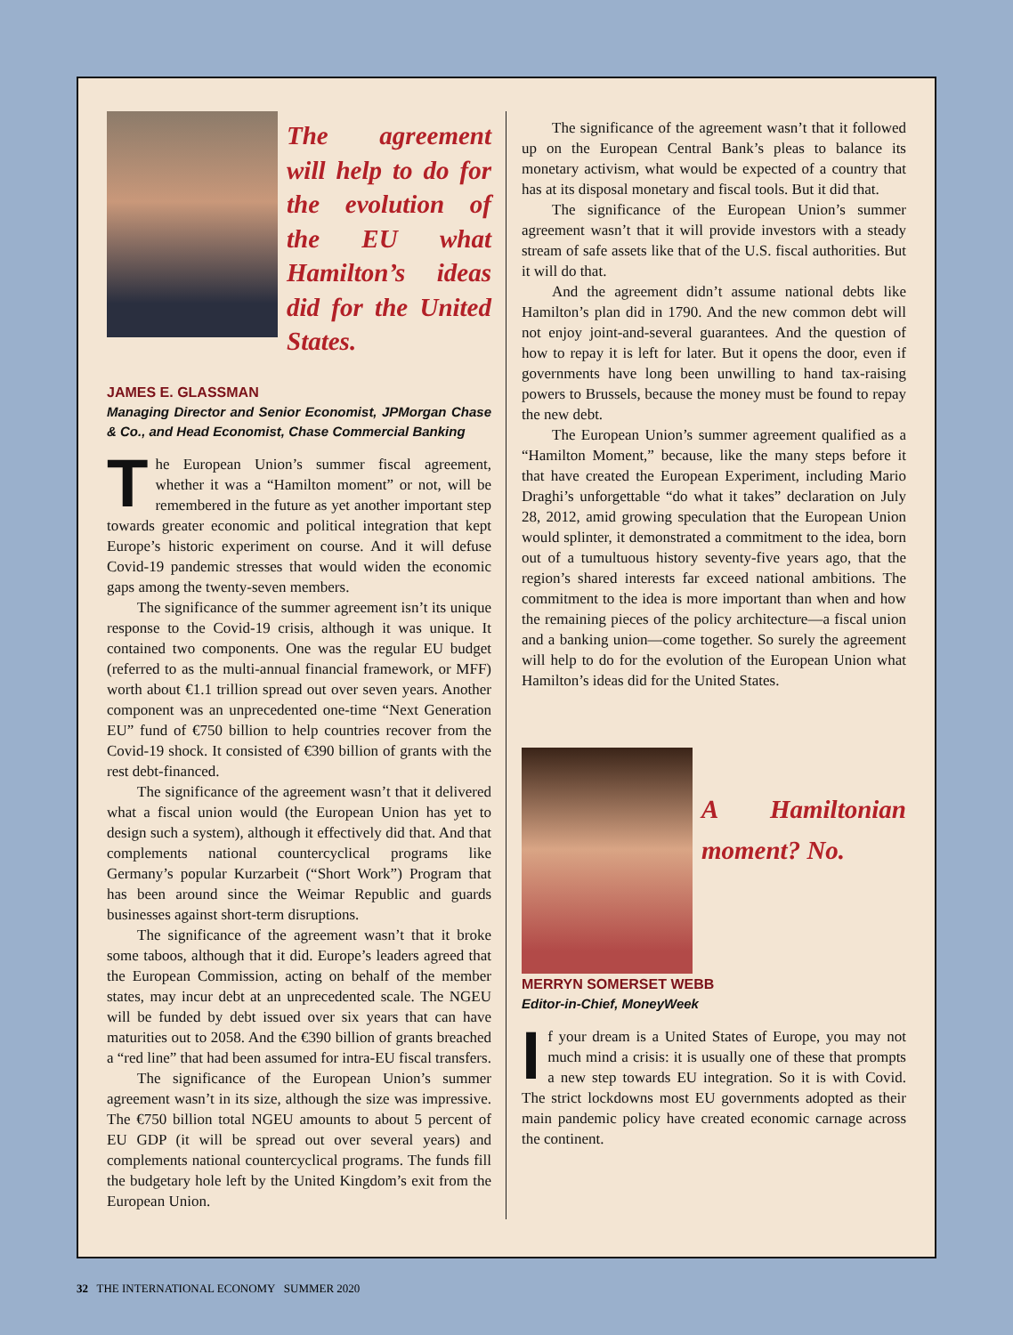The agreement will help to do for the evolution of the EU what Hamilton’s ideas did for the United States.
JAMES E. GLASSMAN
Managing Director and Senior Economist, JPMorgan Chase & Co., and Head Economist, Chase Commercial Banking
The European Union’s summer fiscal agreement, whether it was a “Hamilton moment” or not, will be remembered in the future as yet another important step towards greater economic and political integration that kept Europe’s historic experiment on course. And it will defuse Covid-19 pandemic stresses that would widen the economic gaps among the twenty-seven members.
The significance of the summer agreement isn’t its unique response to the Covid-19 crisis, although it was unique. It contained two components. One was the regular EU budget (referred to as the multi-annual financial framework, or MFF) worth about €1.1 trillion spread out over seven years. Another component was an unprecedented one-time “Next Generation EU” fund of €750 billion to help countries recover from the Covid-19 shock. It consisted of €390 billion of grants with the rest debt-financed.
The significance of the agreement wasn’t that it delivered what a fiscal union would (the European Union has yet to design such a system), although it effectively did that. And that complements national countercyclical programs like Germany’s popular Kurzarbeit (“Short Work”) Program that has been around since the Weimar Republic and guards businesses against short-term disruptions.
The significance of the agreement wasn’t that it broke some taboos, although that it did. Europe’s leaders agreed that the European Commission, acting on behalf of the member states, may incur debt at an unprecedented scale. The NGEU will be funded by debt issued over six years that can have maturities out to 2058. And the €390 billion of grants breached a “red line” that had been assumed for intra-EU fiscal transfers.
The significance of the European Union’s summer agreement wasn’t in its size, although the size was impressive. The €750 billion total NGEU amounts to about 5 percent of EU GDP (it will be spread out over several years) and complements national countercyclical programs. The funds fill the budgetary hole left by the United Kingdom’s exit from the European Union.
The significance of the agreement wasn’t that it followed up on the European Central Bank’s pleas to balance its monetary activism, what would be expected of a country that has at its disposal monetary and fiscal tools. But it did that.
The significance of the European Union’s summer agreement wasn’t that it will provide investors with a steady stream of safe assets like that of the U.S. fiscal authorities. But it will do that.
And the agreement didn’t assume national debts like Hamilton’s plan did in 1790. And the new common debt will not enjoy joint-and-several guarantees. And the question of how to repay it is left for later. But it opens the door, even if governments have long been unwilling to hand tax-raising powers to Brussels, because the money must be found to repay the new debt.
The European Union’s summer agreement qualified as a “Hamilton Moment,” because, like the many steps before it that have created the European Experiment, including Mario Draghi’s unforgettable “do what it takes” declaration on July 28, 2012, amid growing speculation that the European Union would splinter, it demonstrated a commitment to the idea, born out of a tumultuous history seventy-five years ago, that the region’s shared interests far exceed national ambitions. The commitment to the idea is more important than when and how the remaining pieces of the policy architecture—a fiscal union and a banking union—come together. So surely the agreement will help to do for the evolution of the European Union what Hamilton’s ideas did for the United States.
A Hamiltonian moment? No.
MERRYN SOMERSET WEBB
Editor-in-Chief, MoneyWeek
If your dream is a United States of Europe, you may not much mind a crisis: it is usually one of these that prompts a new step towards EU integration. So it is with Covid. The strict lockdowns most EU governments adopted as their main pandemic policy have created economic carnage across the continent.
32 THE INTERNATIONAL ECONOMY SUMMER 2020